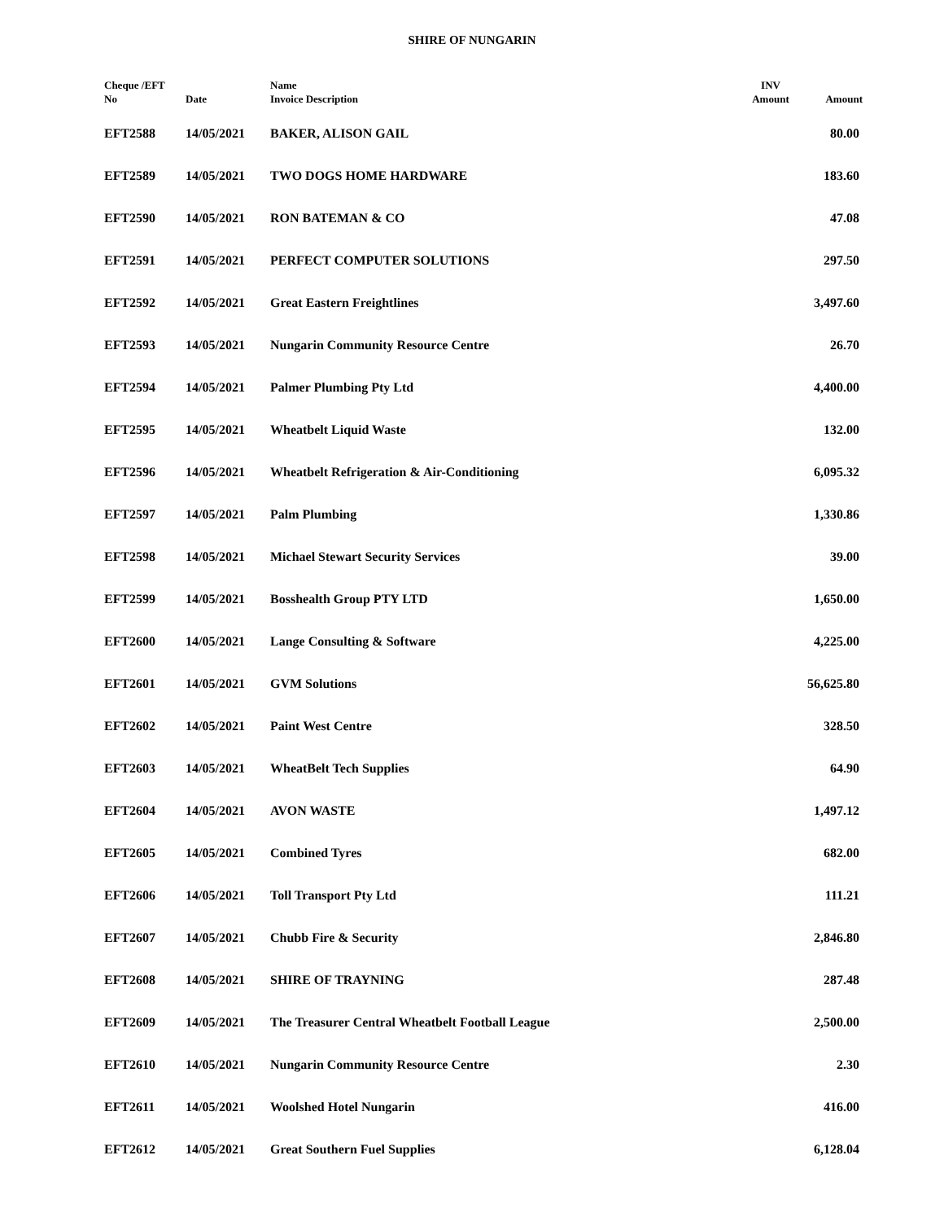SHIRE OF NUNGARIN
| Cheque /EFT No | Date | Name Invoice Description | INV Amount | Amount |
| --- | --- | --- | --- | --- |
| EFT2588 | 14/05/2021 | BAKER, ALISON GAIL | | 80.00 |
| EFT2589 | 14/05/2021 | TWO DOGS HOME HARDWARE | | 183.60 |
| EFT2590 | 14/05/2021 | RON BATEMAN & CO | | 47.08 |
| EFT2591 | 14/05/2021 | PERFECT COMPUTER SOLUTIONS | | 297.50 |
| EFT2592 | 14/05/2021 | Great Eastern Freightlines | | 3,497.60 |
| EFT2593 | 14/05/2021 | Nungarin Community Resource Centre | | 26.70 |
| EFT2594 | 14/05/2021 | Palmer Plumbing Pty Ltd | | 4,400.00 |
| EFT2595 | 14/05/2021 | Wheatbelt Liquid Waste | | 132.00 |
| EFT2596 | 14/05/2021 | Wheatbelt Refrigeration & Air-Conditioning | | 6,095.32 |
| EFT2597 | 14/05/2021 | Palm Plumbing | | 1,330.86 |
| EFT2598 | 14/05/2021 | Michael Stewart Security Services | | 39.00 |
| EFT2599 | 14/05/2021 | Bosshealth Group PTY LTD | | 1,650.00 |
| EFT2600 | 14/05/2021 | Lange Consulting & Software | | 4,225.00 |
| EFT2601 | 14/05/2021 | GVM Solutions | | 56,625.80 |
| EFT2602 | 14/05/2021 | Paint West Centre | | 328.50 |
| EFT2603 | 14/05/2021 | WheatBelt Tech Supplies | | 64.90 |
| EFT2604 | 14/05/2021 | AVON WASTE | | 1,497.12 |
| EFT2605 | 14/05/2021 | Combined Tyres | | 682.00 |
| EFT2606 | 14/05/2021 | Toll Transport Pty Ltd | | 111.21 |
| EFT2607 | 14/05/2021 | Chubb Fire & Security | | 2,846.80 |
| EFT2608 | 14/05/2021 | SHIRE OF TRAYNING | | 287.48 |
| EFT2609 | 14/05/2021 | The Treasurer Central Wheatbelt Football League | | 2,500.00 |
| EFT2610 | 14/05/2021 | Nungarin Community Resource Centre | | 2.30 |
| EFT2611 | 14/05/2021 | Woolshed Hotel Nungarin | | 416.00 |
| EFT2612 | 14/05/2021 | Great Southern Fuel Supplies | | 6,128.04 |